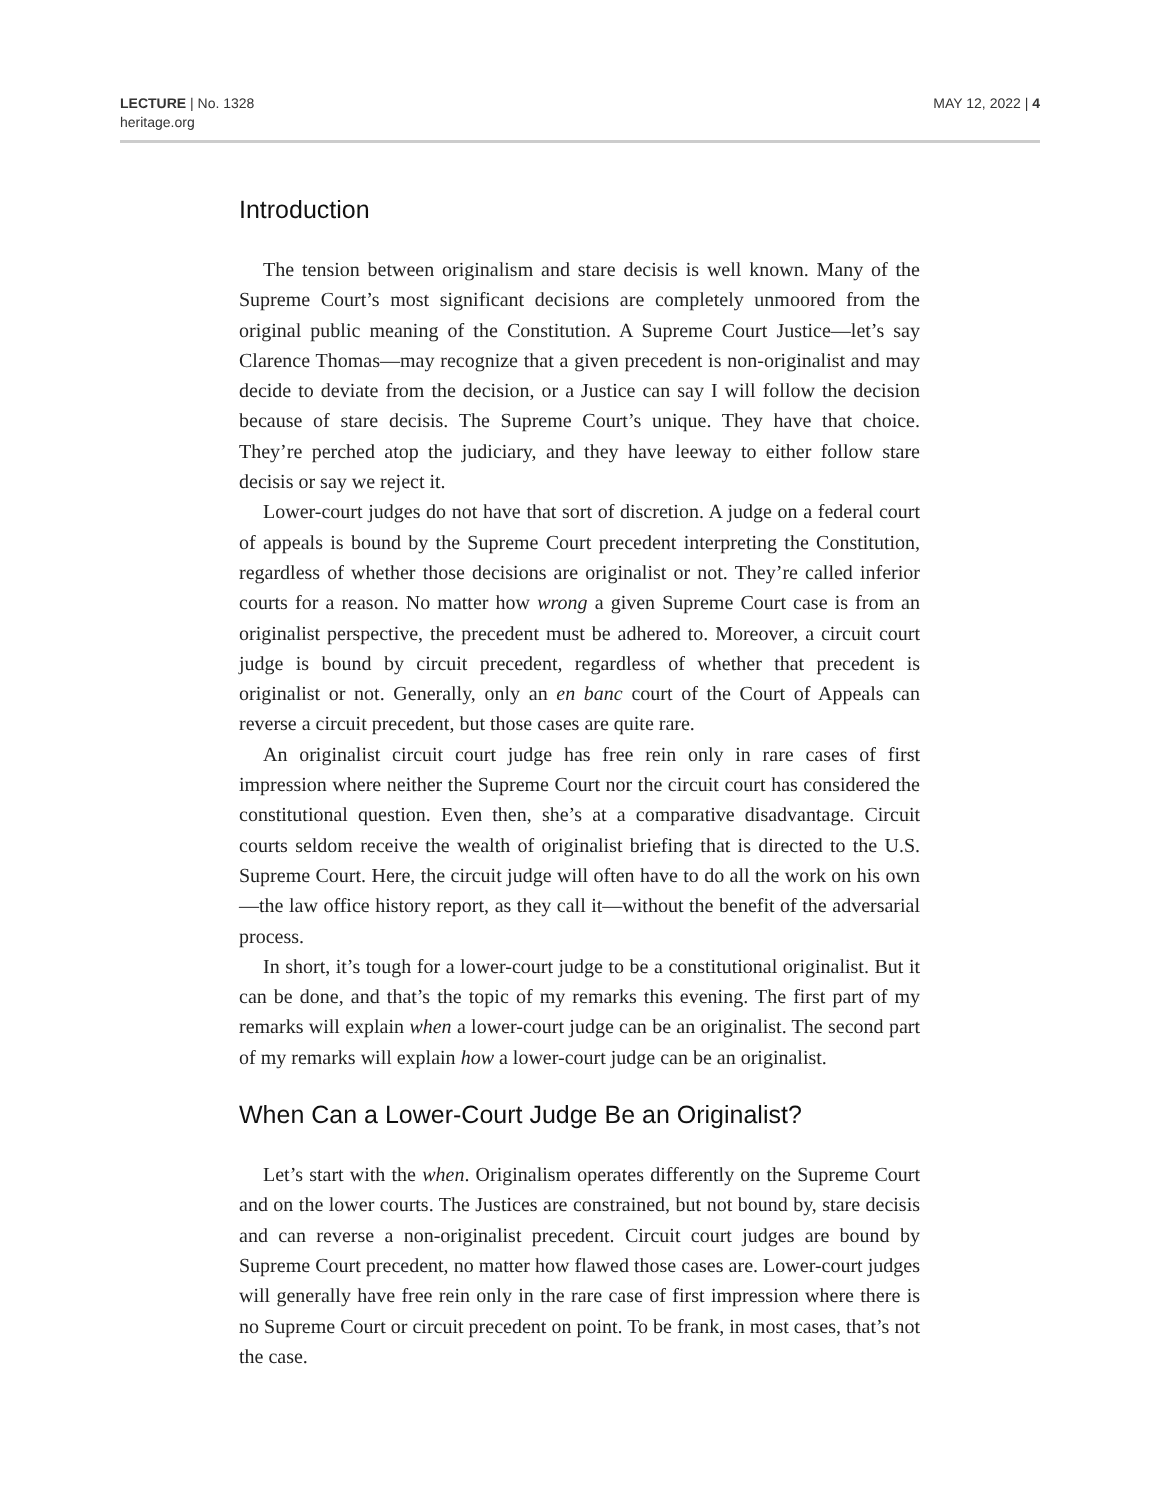LECTURE | No. 1328
heritage.org
MAY 12, 2022 | 4
Introduction
The tension between originalism and stare decisis is well known. Many of the Supreme Court’s most significant decisions are completely unmoored from the original public meaning of the Constitution. A Supreme Court Justice—let’s say Clarence Thomas—may recognize that a given precedent is non-originalist and may decide to deviate from the decision, or a Justice can say I will follow the decision because of stare decisis. The Supreme Court’s unique. They have that choice. They’re perched atop the judiciary, and they have leeway to either follow stare decisis or say we reject it.
Lower-court judges do not have that sort of discretion. A judge on a federal court of appeals is bound by the Supreme Court precedent interpreting the Constitution, regardless of whether those decisions are originalist or not. They’re called inferior courts for a reason. No matter how wrong a given Supreme Court case is from an originalist perspective, the precedent must be adhered to. Moreover, a circuit court judge is bound by circuit precedent, regardless of whether that precedent is originalist or not. Generally, only an en banc court of the Court of Appeals can reverse a circuit precedent, but those cases are quite rare.
An originalist circuit court judge has free rein only in rare cases of first impression where neither the Supreme Court nor the circuit court has considered the constitutional question. Even then, she’s at a comparative disadvantage. Circuit courts seldom receive the wealth of originalist briefing that is directed to the U.S. Supreme Court. Here, the circuit judge will often have to do all the work on his own—the law office history report, as they call it—without the benefit of the adversarial process.
In short, it’s tough for a lower-court judge to be a constitutional originalist. But it can be done, and that’s the topic of my remarks this evening. The first part of my remarks will explain when a lower-court judge can be an originalist. The second part of my remarks will explain how a lower-court judge can be an originalist.
When Can a Lower-Court Judge Be an Originalist?
Let’s start with the when. Originalism operates differently on the Supreme Court and on the lower courts. The Justices are constrained, but not bound by, stare decisis and can reverse a non-originalist precedent. Circuit court judges are bound by Supreme Court precedent, no matter how flawed those cases are. Lower-court judges will generally have free rein only in the rare case of first impression where there is no Supreme Court or circuit precedent on point. To be frank, in most cases, that’s not the case.